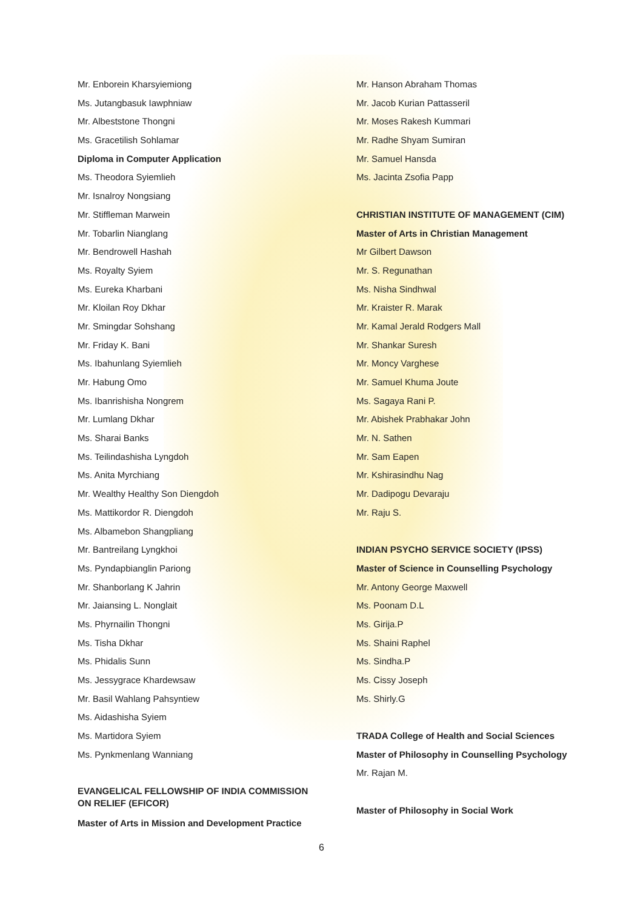Mr. Enborein Kharsyiemiong
Ms. Jutangbasuk Iawphniaw
Mr. Albeststone Thongni
Ms. Gracetilish Sohlamar
Diploma in Computer Application
Ms. Theodora Syiemlieh
Mr. Isnalroy Nongsiang
Mr. Stiffleman Marwein
Mr. Tobarlin Nianglang
Mr. Bendrowell Hashah
Ms. Royalty Syiem
Ms. Eureka Kharbani
Mr. Kloilan Roy Dkhar
Mr. Smingdar Sohshang
Mr. Friday K. Bani
Ms. Ibahunlang Syiemlieh
Mr. Habung Omo
Ms. Ibanrishisha Nongrem
Mr. Lumlang Dkhar
Ms. Sharai Banks
Ms. Teilindashisha Lyngdoh
Ms. Anita Myrchiang
Mr. Wealthy Healthy Son Diengdoh
Ms. Mattikordor R. Diengdoh
Ms. Albamebon Shangpliang
Mr. Bantreilang Lyngkhoi
Ms. Pyndapbianglin Pariong
Mr. Shanborlang K Jahrin
Mr. Jaiansing L. Nonglait
Ms. Phyrnailin Thongni
Ms. Tisha Dkhar
Ms. Phidalis Sunn
Ms. Jessygrace Khardewsaw
Mr. Basil Wahlang Pahsyntiew
Ms. Aidashisha Syiem
Ms. Martidora Syiem
Ms. Pynkmenlang Wanniang
EVANGELICAL FELLOWSHIP OF INDIA COMMISSION ON RELIEF (EFICOR)
Master of Arts in Mission and Development Practice
Mr. Hanson Abraham Thomas
Mr. Jacob Kurian Pattasseril
Mr. Moses Rakesh Kummari
Mr. Radhe Shyam Sumiran
Mr. Samuel Hansda
Ms. Jacinta Zsofia Papp
CHRISTIAN INSTITUTE OF MANAGEMENT (CIM)
Master of Arts in Christian Management
Mr Gilbert Dawson
Mr. S. Regunathan
Ms. Nisha Sindhwal
Mr. Kraister R. Marak
Mr. Kamal Jerald Rodgers Mall
Mr. Shankar Suresh
Mr. Moncy Varghese
Mr. Samuel Khuma Joute
Ms. Sagaya Rani P.
Mr. Abishek Prabhakar John
Mr. N. Sathen
Mr. Sam Eapen
Mr. Kshirasindhu Nag
Mr. Dadipogu Devaraju
Mr. Raju S.
INDIAN PSYCHO SERVICE SOCIETY (IPSS)
Master of Science in Counselling Psychology
Mr. Antony George Maxwell
Ms. Poonam D.L
Ms. Girija.P
Ms. Shaini Raphel
Ms. Sindha.P
Ms. Cissy Joseph
Ms. Shirly.G
TRADA College of Health and Social Sciences
Master of Philosophy in Counselling Psychology
Mr. Rajan M.
Master of Philosophy in Social Work
6